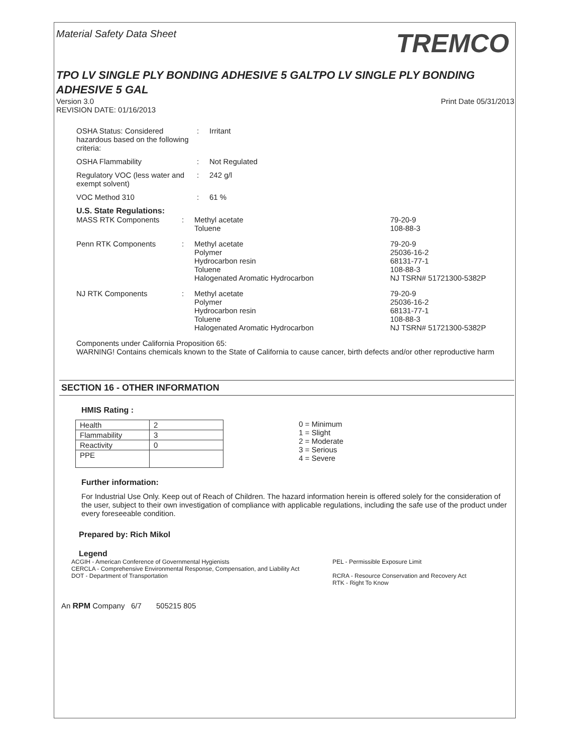Material Safety Data Sheet
TREMCO
TPO LV SINGLE PLY BONDING ADHESIVE 5 GALTPO LV SINGLE PLY BONDING ADHESIVE 5 GAL
Version 3.0
REVISION DATE: 01/16/2013
Print Date 05/31/2013
OSHA Status: Considered hazardous based on the following criteria:
: Irritant
OSHA Flammability : Not Regulated
Regulatory VOC (less water and exempt solvent)
: 242 g/l
VOC Method 310 : 61 %
U.S. State Regulations:
| MASS RTK Components | : | Methyl acetate Toluene | 79-20-9 108-88-3 |
| Penn RTK Components | : | Methyl acetate Polymer Hydrocarbon resin Toluene Halogenated Aromatic Hydrocarbon | 79-20-9 25036-16-2 68131-77-1 108-88-3 NJ TSRN# 51721300-5382P |
| NJ RTK Components | : | Methyl acetate Polymer Hydrocarbon resin Toluene Halogenated Aromatic Hydrocarbon | 79-20-9 25036-16-2 68131-77-1 108-88-3 NJ TSRN# 51721300-5382P |
Components under California Proposition 65:
WARNING! Contains chemicals known to the State of California to cause cancer, birth defects and/or other reproductive harm
SECTION 16 - OTHER INFORMATION
HMIS Rating :
| Health | 2 |
| Flammability | 3 |
| Reactivity | 0 |
| PPE | |
0 = Minimum
1 = Slight
2 = Moderate
3 = Serious
4 = Severe
Further information:
For Industrial Use Only. Keep out of Reach of Children. The hazard information herein is offered solely for the consideration of the user, subject to their own investigation of compliance with applicable regulations, including the safe use of the product under every foreseeable condition.
Prepared by: Rich Mikol
Legend
ACGIH - American Conference of Governmental Hygienists
CERCLA - Comprehensive Environmental Response, Compensation, and Liability Act
DOT - Department of Transportation
PEL - Permissible Exposure Limit
RCRA - Resource Conservation and Recovery Act
RTK - Right To Know
An RPM Company 6/7 505215 805